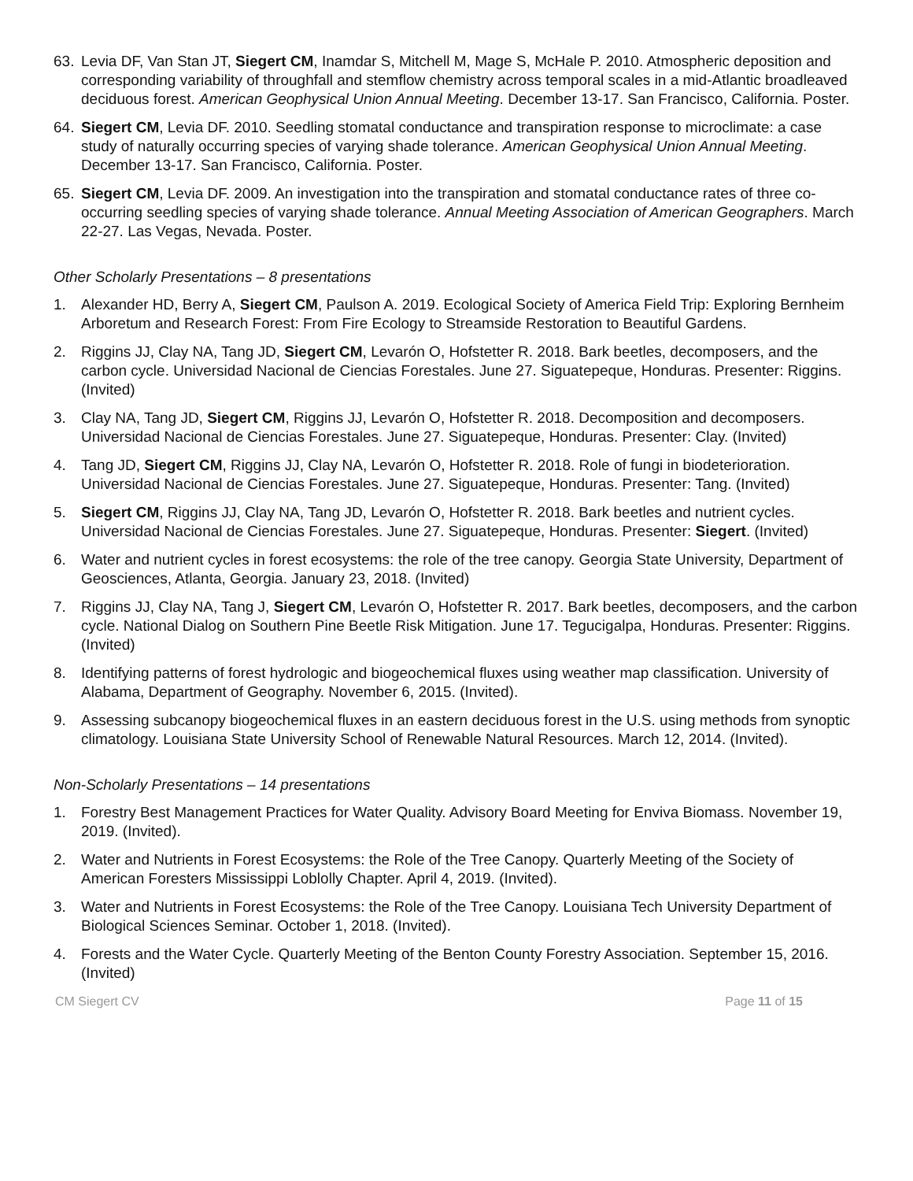63. Levia DF, Van Stan JT, Siegert CM, Inamdar S, Mitchell M, Mage S, McHale P. 2010. Atmospheric deposition and corresponding variability of throughfall and stemflow chemistry across temporal scales in a mid-Atlantic broadleaved deciduous forest. American Geophysical Union Annual Meeting. December 13-17. San Francisco, California. Poster.
64. Siegert CM, Levia DF. 2010. Seedling stomatal conductance and transpiration response to microclimate: a case study of naturally occurring species of varying shade tolerance. American Geophysical Union Annual Meeting. December 13-17. San Francisco, California. Poster.
65. Siegert CM, Levia DF. 2009. An investigation into the transpiration and stomatal conductance rates of three co-occurring seedling species of varying shade tolerance. Annual Meeting Association of American Geographers. March 22-27. Las Vegas, Nevada. Poster.
Other Scholarly Presentations – 8 presentations
1. Alexander HD, Berry A, Siegert CM, Paulson A. 2019. Ecological Society of America Field Trip: Exploring Bernheim Arboretum and Research Forest: From Fire Ecology to Streamside Restoration to Beautiful Gardens.
2. Riggins JJ, Clay NA, Tang JD, Siegert CM, Levarón O, Hofstetter R. 2018. Bark beetles, decomposers, and the carbon cycle. Universidad Nacional de Ciencias Forestales. June 27. Siguatepeque, Honduras. Presenter: Riggins. (Invited)
3. Clay NA, Tang JD, Siegert CM, Riggins JJ, Levarón O, Hofstetter R. 2018. Decomposition and decomposers. Universidad Nacional de Ciencias Forestales. June 27. Siguatepeque, Honduras. Presenter: Clay. (Invited)
4. Tang JD, Siegert CM, Riggins JJ, Clay NA, Levarón O, Hofstetter R. 2018. Role of fungi in biodeterioration. Universidad Nacional de Ciencias Forestales. June 27. Siguatepeque, Honduras. Presenter: Tang. (Invited)
5. Siegert CM, Riggins JJ, Clay NA, Tang JD, Levarón O, Hofstetter R. 2018. Bark beetles and nutrient cycles. Universidad Nacional de Ciencias Forestales. June 27. Siguatepeque, Honduras. Presenter: Siegert. (Invited)
6. Water and nutrient cycles in forest ecosystems: the role of the tree canopy. Georgia State University, Department of Geosciences, Atlanta, Georgia. January 23, 2018. (Invited)
7. Riggins JJ, Clay NA, Tang J, Siegert CM, Levarón O, Hofstetter R. 2017. Bark beetles, decomposers, and the carbon cycle. National Dialog on Southern Pine Beetle Risk Mitigation. June 17. Tegucigalpa, Honduras. Presenter: Riggins. (Invited)
8. Identifying patterns of forest hydrologic and biogeochemical fluxes using weather map classification. University of Alabama, Department of Geography. November 6, 2015. (Invited).
9. Assessing subcanopy biogeochemical fluxes in an eastern deciduous forest in the U.S. using methods from synoptic climatology. Louisiana State University School of Renewable Natural Resources. March 12, 2014. (Invited).
Non-Scholarly Presentations – 14 presentations
1. Forestry Best Management Practices for Water Quality. Advisory Board Meeting for Enviva Biomass. November 19, 2019. (Invited).
2. Water and Nutrients in Forest Ecosystems: the Role of the Tree Canopy. Quarterly Meeting of the Society of American Foresters Mississippi Loblolly Chapter. April 4, 2019. (Invited).
3. Water and Nutrients in Forest Ecosystems: the Role of the Tree Canopy. Louisiana Tech University Department of Biological Sciences Seminar. October 1, 2018. (Invited).
4. Forests and the Water Cycle. Quarterly Meeting of the Benton County Forestry Association. September 15, 2016. (Invited)
CM Siegert CV Page 11 of 15